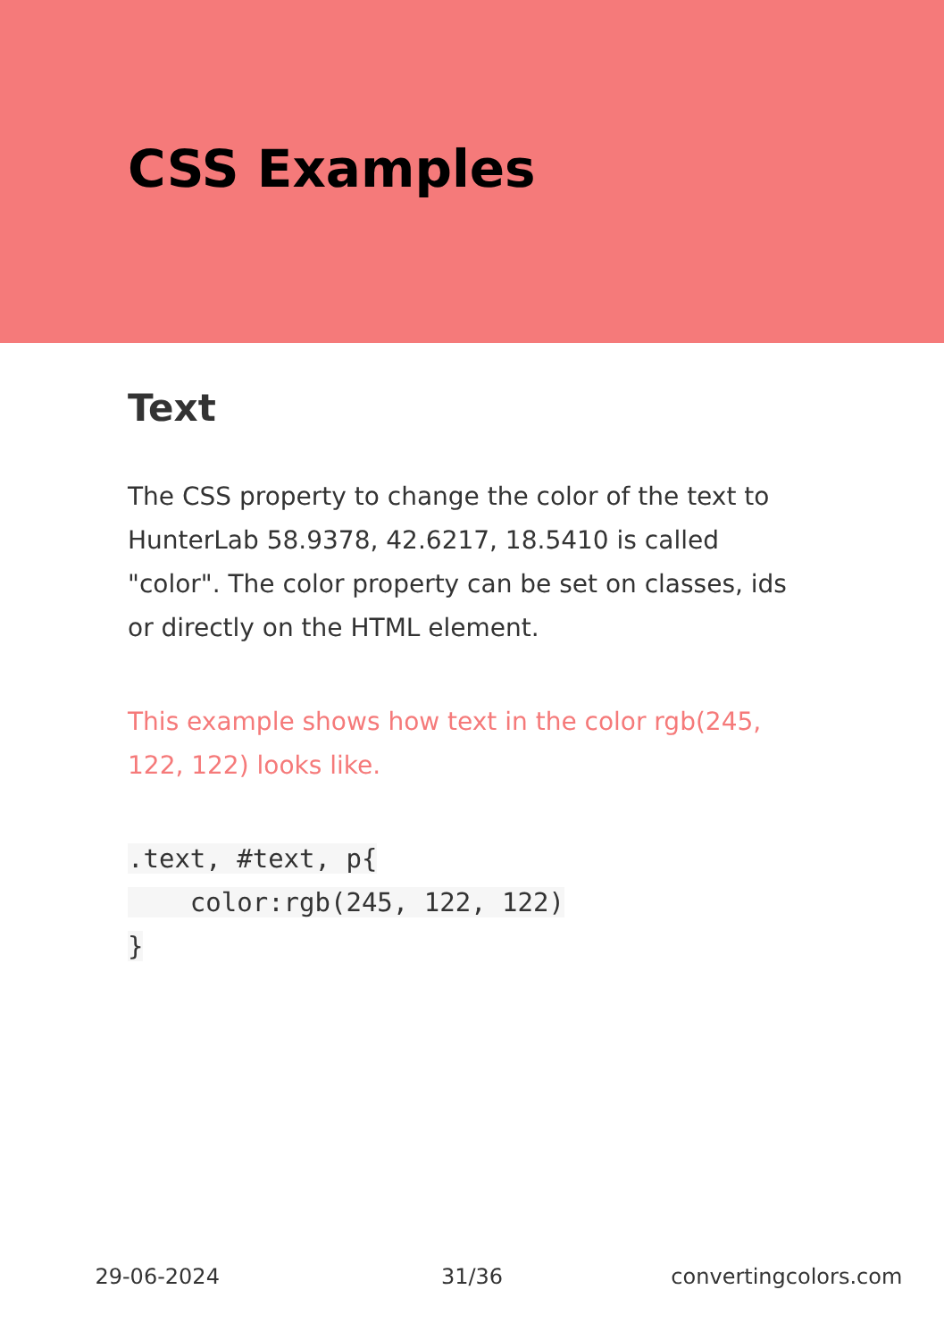CSS Examples
Text
The CSS property to change the color of the text to HunterLab 58.9378, 42.6217, 18.5410 is called "color". The color property can be set on classes, ids or directly on the HTML element.
This example shows how text in the color rgb(245, 122, 122) looks like.
.text, #text, p{
    color:rgb(245, 122, 122)
}
29-06-2024 31/36 convertingcolors.com